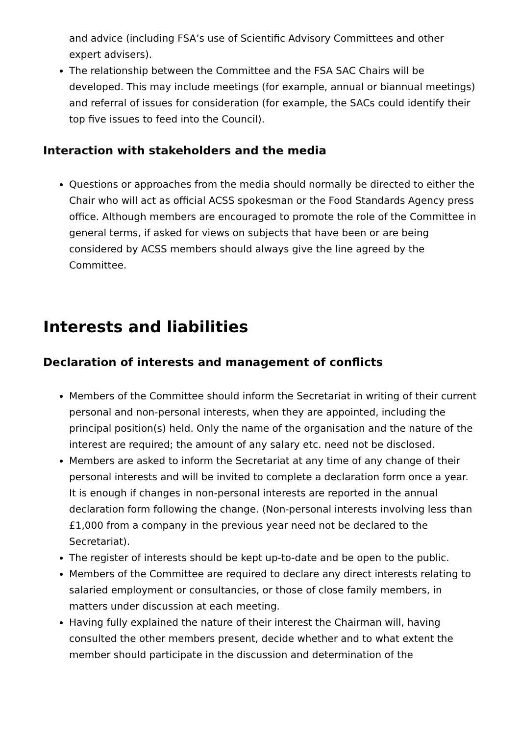and advice (including FSA’s use of Scientific Advisory Committees and other expert advisers).
The relationship between the Committee and the FSA SAC Chairs will be developed. This may include meetings (for example, annual or biannual meetings) and referral of issues for consideration (for example, the SACs could identify their top five issues to feed into the Council).
Interaction with stakeholders and the media
Questions or approaches from the media should normally be directed to either the Chair who will act as official ACSS spokesman or the Food Standards Agency press office. Although members are encouraged to promote the role of the Committee in general terms, if asked for views on subjects that have been or are being considered by ACSS members should always give the line agreed by the Committee.
Interests and liabilities
Declaration of interests and management of conflicts
Members of the Committee should inform the Secretariat in writing of their current personal and non-personal interests, when they are appointed, including the principal position(s) held. Only the name of the organisation and the nature of the interest are required; the amount of any salary etc. need not be disclosed.
Members are asked to inform the Secretariat at any time of any change of their personal interests and will be invited to complete a declaration form once a year. It is enough if changes in non-personal interests are reported in the annual declaration form following the change. (Non-personal interests involving less than £1,000 from a company in the previous year need not be declared to the Secretariat).
The register of interests should be kept up-to-date and be open to the public.
Members of the Committee are required to declare any direct interests relating to salaried employment or consultancies, or those of close family members, in matters under discussion at each meeting.
Having fully explained the nature of their interest the Chairman will, having consulted the other members present, decide whether and to what extent the member should participate in the discussion and determination of the